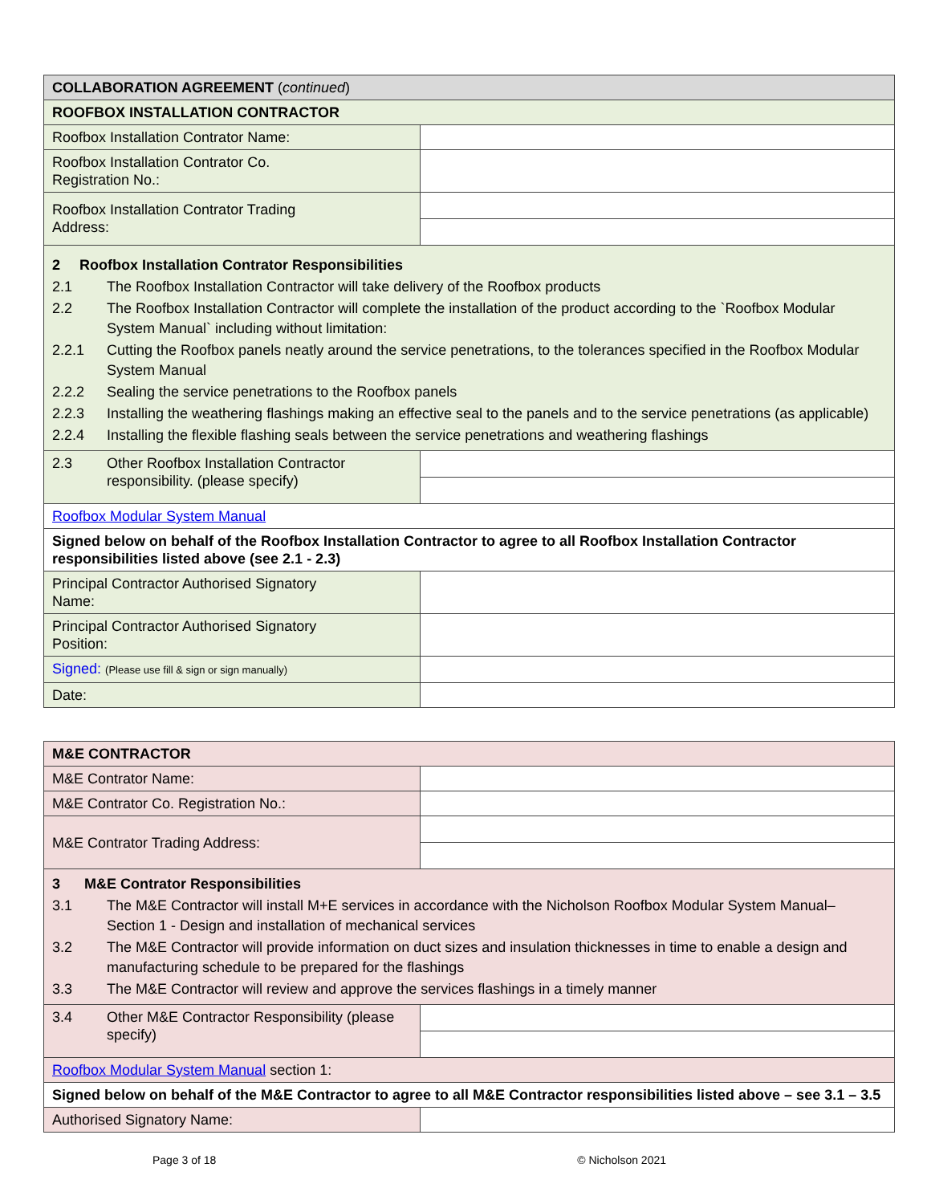| COLLABORATION AGREEMENT ( continued ) | |
| ROOFBOX INSTALLATION CONTRACTOR | |
| Roofbox Installation Contrator Name: | |
| Roofbox Installation Contrator Co. Registration No.: | |
| Roofbox Installation Contrator Trading Address: | |
| 2 Roofbox Installation Contrator Responsibilities 2.1 The Roofbox Installation Contractor will take delivery of the Roofbox products 2.2 The Roofbox Installation Contractor will complete the installation of the product according to the `Roofbox Modular System Manual` including without limitation: 2.2.1 Cutting the Roofbox panels neatly around the service penetrations, to the tolerances specified in the Roofbox Modular System Manual 2.2.2 Sealing the service penetrations to the Roofbox panels 2.2.3 Installing the weathering flashings making an effective seal to the panels and to the service penetrations (as applicable) 2.2.4 Installing the flexible flashing seals between the service penetrations and weathering flashings | |
| 2.3 Other Roofbox Installation Contractor responsibility. (please specify) | |
| Roofbox Modular System Manual | |
| Signed below on behalf of the Roofbox Installation Contractor to agree to all Roofbox Installation Contractor responsibilities listed above (see 2.1 - 2.3) | |
| Principal Contractor Authorised Signatory Name: | |
| Principal Contractor Authorised Signatory Position: | |
| Signed: (Please use fill & sign or sign manually) | |
| Date: | |
| M&E CONTRACTOR | |
| M&E Contrator Name: | |
| M&E Contrator Co. Registration No.: | |
| M&E Contrator Trading Address: | |
| 3 M&E Contrator Responsibilities 3.1 The M&E Contractor will install M+E services in accordance with the Nicholson Roofbox Modular System Manual– Section 1 - Design and installation of mechanical services 3.2 The M&E Contractor will provide information on duct sizes and insulation thicknesses in time to enable a design and manufacturing schedule to be prepared for the flashings 3.3 The M&E Contractor will review and approve the services flashings in a timely manner | |
| 3.4 Other M&E Contractor Responsibility (please specify) | |
| Roofbox Modular System Manual section 1: | |
| Signed below on behalf of the M&E Contractor to agree to all M&E Contractor responsibilities listed above – see 3.1 – 3.5 | |
| Authorised Signatory Name: | |
Page 3 of 18 © Nicholson 2021